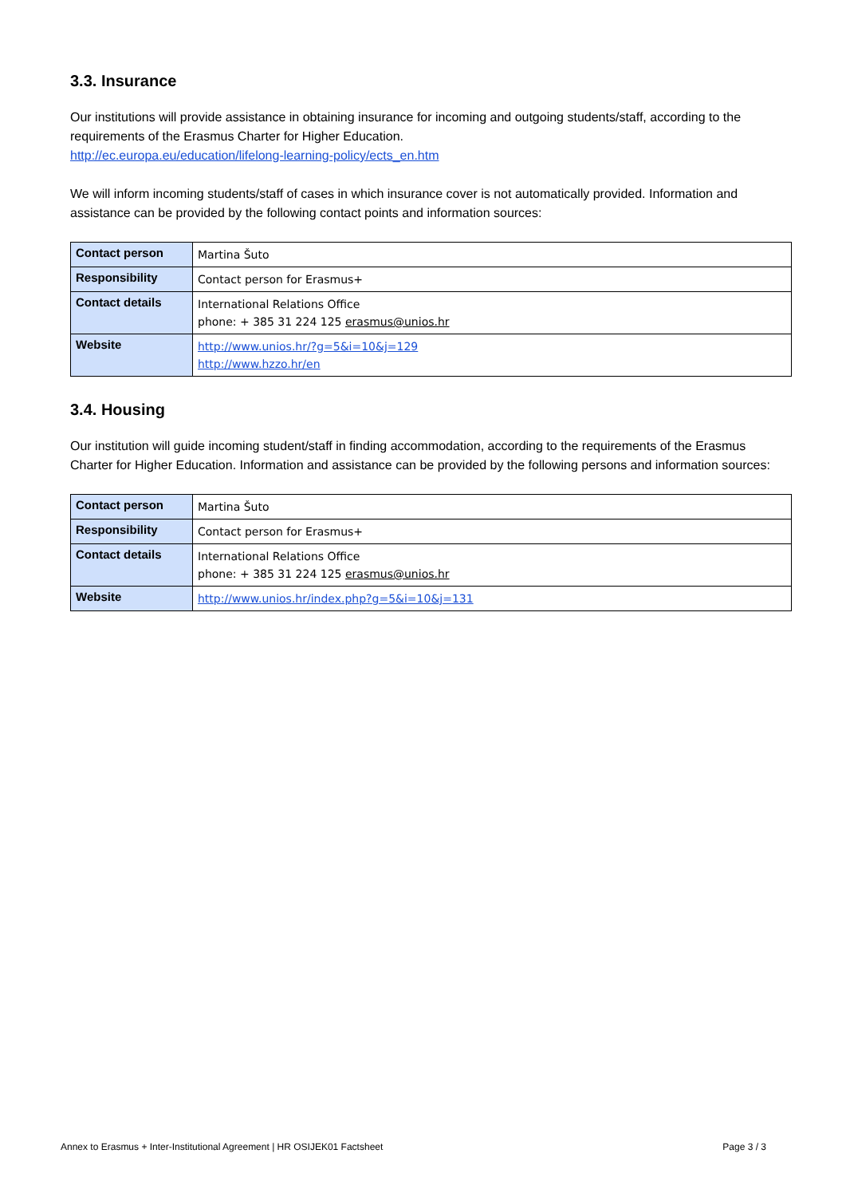3.3. Insurance
Our institutions will provide assistance in obtaining insurance for incoming and outgoing students/staff, according to the requirements of the Erasmus Charter for Higher Education.
http://ec.europa.eu/education/lifelong-learning-policy/ects_en.htm
We will inform incoming students/staff of cases in which insurance cover is not automatically provided. Information and assistance can be provided by the following contact points and information sources:
| Contact person | Martina Šuto |
| Responsibility | Contact person for Erasmus+ |
| Contact details | International Relations Office phone: + 385 31 224 125 erasmus@unios.hr |
| Website | http://www.unios.hr/?g=5&i=10&j=129 http://www.hzzo.hr/en |
3.4. Housing
Our institution will guide incoming student/staff in finding accommodation, according to the requirements of the Erasmus Charter for Higher Education. Information and assistance can be provided by the following persons and information sources:
| Contact person | Martina Šuto |
| Responsibility | Contact person for Erasmus+ |
| Contact details | International Relations Office phone: + 385 31 224 125 erasmus@unios.hr |
| Website | http://www.unios.hr/index.php?g=5&i=10&j=131 |
Annex to Erasmus + Inter-Institutional Agreement | HR OSIJEK01 Factsheet Page 3 / 3